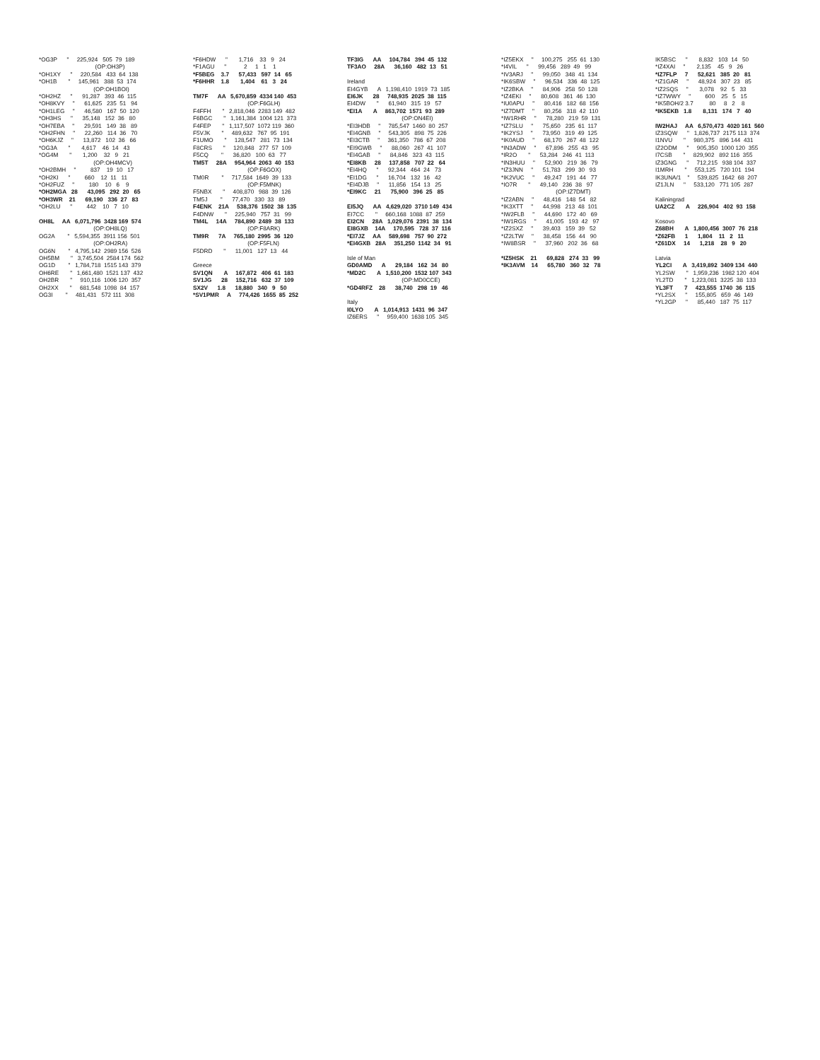*OG3P " 225,924 505 79 189 (OP:OH3P) *OH1XY " 220,584 433 64 138 *OH1B " 145,961 388 53 174 (OP:OH1BOI) *OH2HZ " 91,287 393 46 115 *OH8KVY " 61,625 235 51 94 *OH1LEG " 46,580 167 50 120 *OH3HS " 35,148 152 36 80 *OH7EBA " 29,591 149 38 89 *OH2FHN " 22,260 114 36 70 *OH6KJZ " 13,872 102 36 66 *OG3A " 4,617 46 14 43 *OG4M " 1,200 32 9 21 (OP:OH4MCV) *OH2BMH " 837 19 10 17 *OH2KI " 660 12 11 11 *OH2FUZ " 180 10 6 9 *OH2MGA 28 43,095 292 20 65 *OH3WR 21 69,190 336 27 83 *OH2LU " 442 10 7 10 OH8L AA 6,071,796 3428 169 574 (OP:OH8LQ) OG2A " 5,594,355 3911 156 501 (OP:OH2RA) OG6N " 4,795,142 2989 156 526 OH5BM " 3,745,504 2584 174 562 OG1D " 1,784,718 1515 143 379 OH6RE " 1,661,480 1521 137 432 OH2BR " 910,116 1006 120 357 OH2XX " 681,548 1098 84 157 OG3I " 481,431 572 111 308
*F6HDW " 1,716 33 9 24 *F1AGU " 2 1 1 1 *F5BEG 3.7 57,433 597 14 65 *F6HHR 1.8 1,404 61 3 24 TM7F AA 5,670,859 4334 140 453 (OP:F6GLH) F4FFH " 2,818,046 2283 149 482 F6BGC " 1,161,384 1004 121 373 F4FEP " 1,117,507 1072 119 360 F5VJK " 489,632 767 95 191 F1UMO " 128,547 281 73 134 F8CRS " 120,848 277 57 109 F5CQ " 36,820 100 63 77 TM5T 28A 954,964 2063 40 153 (OP:F6GOX) TM0R " 717,584 1649 39 133 (OP:F5MNK) F5NBX " 408,870 988 39 126 TM5J " 77,470 330 33 89 F4ENK 21A 538,376 1502 38 135 F4DNW " 225,940 757 31 99 TM4L 14A 784,890 2489 38 133 (OP:F8ARK) TM9R 7A 765,180 2995 36 120 (OP:F5FLN) F5DRD " 11,001 127 13 44 Greece SV1QN A 167,872 406 61 183 SV1JG 28 152,716 632 37 109 SX2V 1.8 18,880 340 9 50 *SV1PMR A 774,426 1655 85 252
TF3IG AA 104,784 394 45 132 TF3AO 28A 36,160 482 13 51 Ireland EI4GYB A 1,198,410 1919 73 185 EI6JK 28 748,935 2025 38 115 EI4DW " 61,940 315 19 57 *EI1A A 863,702 1571 93 289 (OP:ON4EI) *EI3HDB " 785,547 1460 80 257 *EI4GNB " 543,305 898 75 226 *EI3CTB " 361,350 786 67 208 *EI9GWB " 88,060 267 41 107 *EI4GAB " 84,846 323 43 115 *EI8KB 28 137,858 707 22 64 *EI4HQ " 92,344 464 24 73 *EI1DG " 16,704 132 16 42 *EI4DJB " 11,856 154 13 25 *EI9KC 21 75,900 396 25 85 EI5JQ AA 4,629,020 3710 149 434 EI7CC " 660,168 1088 87 259 EI2CN 28A 1,029,076 2391 38 134 EI8GXB 14A 170,595 728 37 116 *EI7JZ AA 589,698 757 90 272 *EI4GXB 28A 351,250 1142 34 91 Isle of Man GD0AMD A 29,184 162 34 80 *MD2C A 1,510,200 1532 107 343 (OP:MD0CCE) *GD4RFZ 28 38,740 298 19 46 Italy I0LYO A 1,014,913 1431 96 347 IZ6ERS " 959,400 1638 105 345
*IZ5EKX " 100,275 255 61 130 *I4VIL " 99,456 289 49 99 *IV3ARJ " 99,050 348 41 134 *IK6SBW " 96,534 336 48 125 *IZ2BKA " 84,906 258 50 128 *IZ4EKI " 80,608 361 46 130 *IU0APU " 80,416 182 68 156 *IZ7DMT " 80,256 318 42 110 *IW1RHR " 78,280 219 59 131 *IZ7SLU " 75,650 235 61 117 *IK2YSJ " 73,950 319 49 125 *IK0AUD " 68,170 267 48 122 *IN3ADW " 67,896 255 43 95 *IR2O " 53,284 246 41 113 *IN3HUU " 52,900 219 36 79 *IZ3JNN " 51,783 299 30 93 *IK2VUC " 49,247 191 44 77 *IO7R " 49,140 236 38 97 (OP:IZ7DMT) *IZ2ABN " 48,416 148 54 82 *IK3XTT " 44,998 213 48 101 *IW2FLB " 44,690 172 40 69 *IW1RGS " 41,005 193 42 97 *IZ2SXZ " 39,403 159 39 52 *IZ2LTW " 38,458 156 44 90 *IW8BSR " 37,960 202 36 68 *IZ5HSK 21 69,828 274 33 99 *IK3AVM 14 65,780 360 32 78
IK5BSC " 8,832 103 14 50 *IZ4XAI " 2,135 45 9 26 *IZ7FLP 7 52,621 385 20 81 *IZ1GAR " 48,924 307 23 85 *IZ2SQS " 3,078 92 5 33 *IZ7WWY " 600 25 5 15 *IK5BOH/2 3.7 80 8 2 8 *IK5EKB 1.8 8,131 174 7 40 IW2HAJ AA 6,570,473 4020 161 560 IZ3SQW " 1,826,737 2175 113 374 I1NVU " 980,375 896 144 431 IZ2ODM " 905,350 1000 120 355 I7CSB " 829,902 892 116 355 IZ3GNG " 712,215 938 104 337 I1MRH " 553,125 720 101 194 IK3UNA/1 " 539,825 1642 68 207 IZ1JLN " 533,120 771 105 287 Kaliningrad UA2CZ A 226,904 402 93 158 Kosovo Z68BH A 1,800,456 3007 76 218 *Z62FB 1 1,804 11 2 11 *Z61DX 14 1,218 28 9 20 Latvia YL2CI A 3,419,892 3409 134 440 YL2SW " 1,959,236 1982 120 404 YL2TD " 1,223,081 3225 38 133 YL3FT 7 423,555 1740 36 115 *YL2SX " 155,805 659 46 149 *YL2GP " 85,440 187 75 117